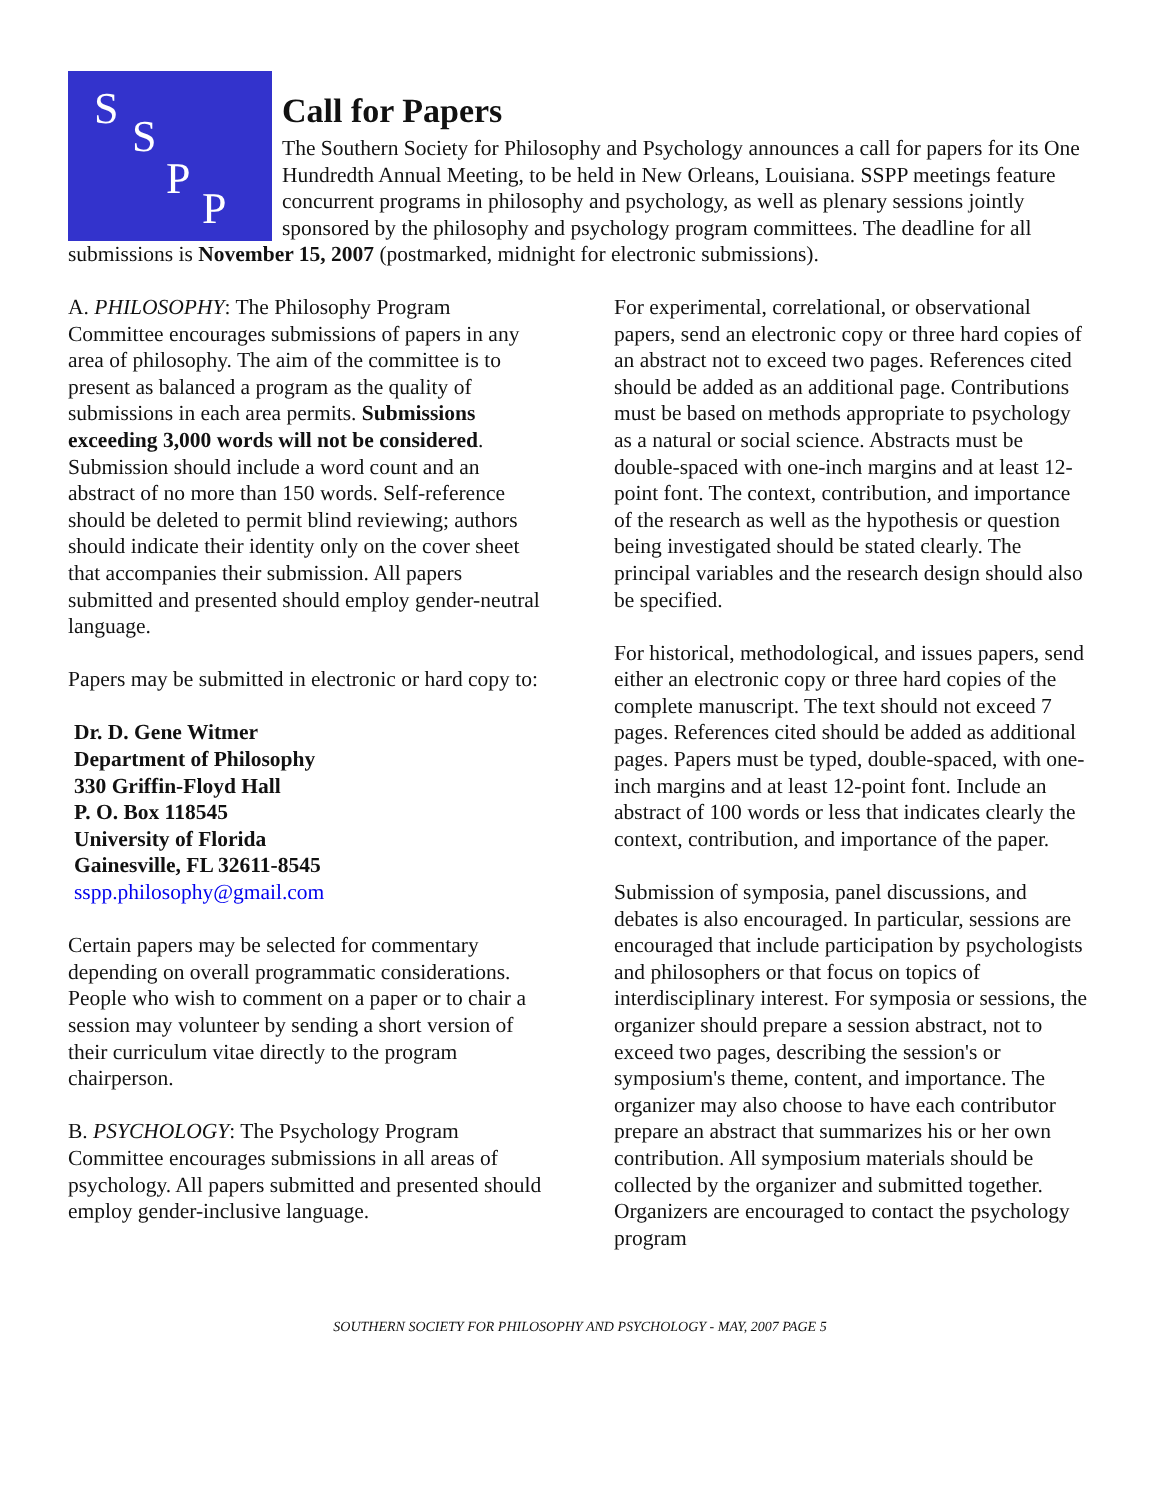S
S
P
P
Call for Papers
The Southern Society for Philosophy and Psychology announces a call for papers for its One Hundredth Annual Meeting, to be held in New Orleans, Louisiana. SSPP meetings feature concurrent programs in philosophy and psychology, as well as plenary sessions jointly sponsored by the philosophy and psychology program committees. The deadline for all submissions is November 15, 2007 (postmarked, midnight for electronic submissions).
A. PHILOSOPHY: The Philosophy Program Committee encourages submissions of papers in any area of philosophy. The aim of the committee is to present as balanced a program as the quality of submissions in each area permits. Submissions exceeding 3,000 words will not be considered. Submission should include a word count and an abstract of no more than 150 words. Self-reference should be deleted to permit blind reviewing; authors should indicate their identity only on the cover sheet that accompanies their submission. All papers submitted and presented should employ gender-neutral language.
Papers may be submitted in electronic or hard copy to:
Dr. D. Gene Witmer
Department of Philosophy
330 Griffin-Floyd Hall
P. O. Box 118545
University of Florida
Gainesville, FL 32611-8545
sspp.philosophy@gmail.com
Certain papers may be selected for commentary depending on overall programmatic considerations. People who wish to comment on a paper or to chair a session may volunteer by sending a short version of their curriculum vitae directly to the program chairperson.
B. PSYCHOLOGY: The Psychology Program Committee encourages submissions in all areas of psychology. All papers submitted and presented should employ gender-inclusive language.
For experimental, correlational, or observational papers, send an electronic copy or three hard copies of an abstract not to exceed two pages. References cited should be added as an additional page. Contributions must be based on methods appropriate to psychology as a natural or social science. Abstracts must be double-spaced with one-inch margins and at least 12-point font. The context, contribution, and importance of the research as well as the hypothesis or question being investigated should be stated clearly. The principal variables and the research design should also be specified.
For historical, methodological, and issues papers, send either an electronic copy or three hard copies of the complete manuscript. The text should not exceed 7 pages. References cited should be added as additional pages. Papers must be typed, double-spaced, with one-inch margins and at least 12-point font. Include an abstract of 100 words or less that indicates clearly the context, contribution, and importance of the paper.
Submission of symposia, panel discussions, and debates is also encouraged. In particular, sessions are encouraged that include participation by psychologists and philosophers or that focus on topics of interdisciplinary interest. For symposia or sessions, the organizer should prepare a session abstract, not to exceed two pages, describing the session's or symposium's theme, content, and importance. The organizer may also choose to have each contributor prepare an abstract that summarizes his or her own contribution. All symposium materials should be collected by the organizer and submitted together. Organizers are encouraged to contact the psychology program
SOUTHERN SOCIETY FOR PHILOSOPHY AND PSYCHOLOGY - MAY, 2007 PAGE 5